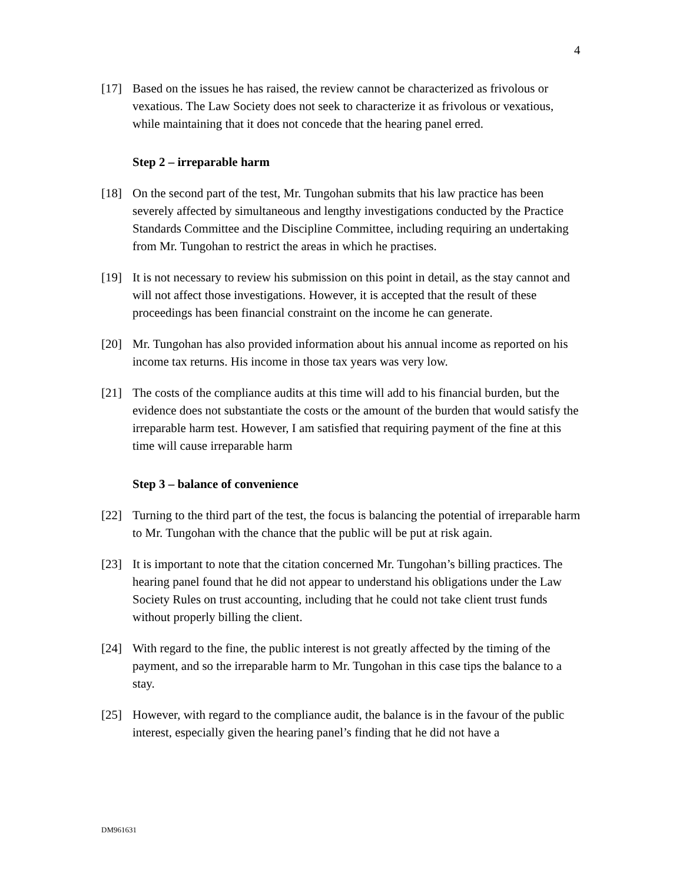4
[17] Based on the issues he has raised, the review cannot be characterized as frivolous or vexatious. The Law Society does not seek to characterize it as frivolous or vexatious, while maintaining that it does not concede that the hearing panel erred.
Step 2 – irreparable harm
[18] On the second part of the test, Mr. Tungohan submits that his law practice has been severely affected by simultaneous and lengthy investigations conducted by the Practice Standards Committee and the Discipline Committee, including requiring an undertaking from Mr. Tungohan to restrict the areas in which he practises.
[19] It is not necessary to review his submission on this point in detail, as the stay cannot and will not affect those investigations. However, it is accepted that the result of these proceedings has been financial constraint on the income he can generate.
[20] Mr. Tungohan has also provided information about his annual income as reported on his income tax returns. His income in those tax years was very low.
[21] The costs of the compliance audits at this time will add to his financial burden, but the evidence does not substantiate the costs or the amount of the burden that would satisfy the irreparable harm test. However, I am satisfied that requiring payment of the fine at this time will cause irreparable harm
Step 3 – balance of convenience
[22] Turning to the third part of the test, the focus is balancing the potential of irreparable harm to Mr. Tungohan with the chance that the public will be put at risk again.
[23] It is important to note that the citation concerned Mr. Tungohan’s billing practices. The hearing panel found that he did not appear to understand his obligations under the Law Society Rules on trust accounting, including that he could not take client trust funds without properly billing the client.
[24] With regard to the fine, the public interest is not greatly affected by the timing of the payment, and so the irreparable harm to Mr. Tungohan in this case tips the balance to a stay.
[25] However, with regard to the compliance audit, the balance is in the favour of the public interest, especially given the hearing panel’s finding that he did not have a
DM961631